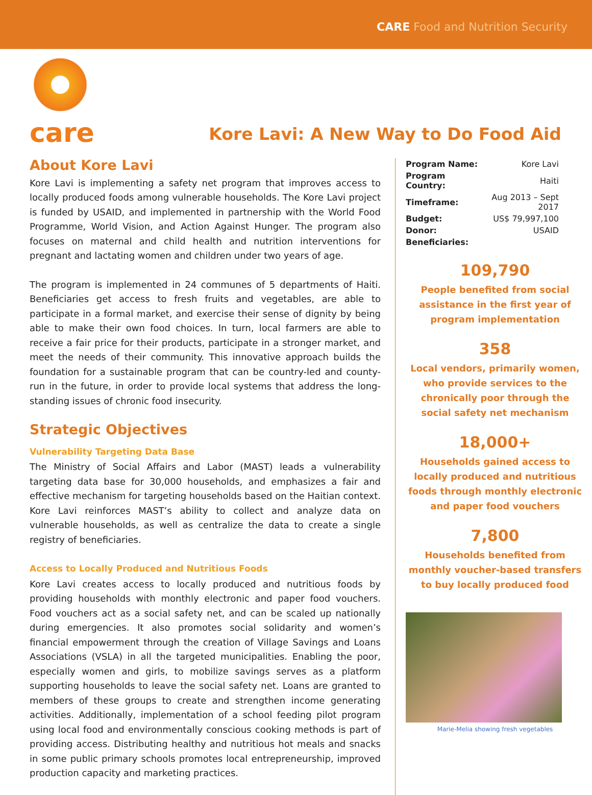CARE Food and Nutrition Security
care
Kore Lavi: A New Way to Do Food Aid
About Kore Lavi
Kore Lavi is implementing a safety net program that improves access to locally produced foods among vulnerable households. The Kore Lavi project is funded by USAID, and implemented in partnership with the World Food Programme, World Vision, and Action Against Hunger. The program also focuses on maternal and child health and nutrition interventions for pregnant and lactating women and children under two years of age.
The program is implemented in 24 communes of 5 departments of Haiti. Beneficiaries get access to fresh fruits and vegetables, are able to participate in a formal market, and exercise their sense of dignity by being able to make their own food choices. In turn, local farmers are able to receive a fair price for their products, participate in a stronger market, and meet the needs of their community. This innovative approach builds the foundation for a sustainable program that can be country-led and county-run in the future, in order to provide local systems that address the long-standing issues of chronic food insecurity.
Strategic Objectives
Vulnerability Targeting Data Base
The Ministry of Social Affairs and Labor (MAST) leads a vulnerability targeting data base for 30,000 households, and emphasizes a fair and effective mechanism for targeting households based on the Haitian context. Kore Lavi reinforces MAST’s ability to collect and analyze data on vulnerable households, as well as centralize the data to create a single registry of beneficiaries.
Access to Locally Produced and Nutritious Foods
Kore Lavi creates access to locally produced and nutritious foods by providing households with monthly electronic and paper food vouchers. Food vouchers act as a social safety net, and can be scaled up nationally during emergencies. It also promotes social solidarity and women’s financial empowerment through the creation of Village Savings and Loans Associations (VSLA) in all the targeted municipalities. Enabling the poor, especially women and girls, to mobilize savings serves as a platform supporting households to leave the social safety net. Loans are granted to members of these groups to create and strengthen income generating activities. Additionally, implementation of a school feeding pilot program using local food and environmentally conscious cooking methods is part of providing access. Distributing healthy and nutritious hot meals and snacks in some public primary schools promotes local entrepreneurship, improved production capacity and marketing practices.
| Program Name: | Kore Lavi |
| Program Country: | Haiti |
| Timeframe: | Aug 2013 – Sept 2017 |
| Budget: | US$ 79,997,100 |
| Donor: | USAID |
| Beneficiaries: | |
109,790
People benefited from social assistance in the first year of program implementation
358
Local vendors, primarily women, who provide services to the chronically poor through the social safety net mechanism
18,000+
Households gained access to locally produced and nutritious foods through monthly electronic and paper food vouchers
7,800
Households benefited from monthly voucher-based transfers to buy locally produced food
Marie-Melia showing fresh vegetables